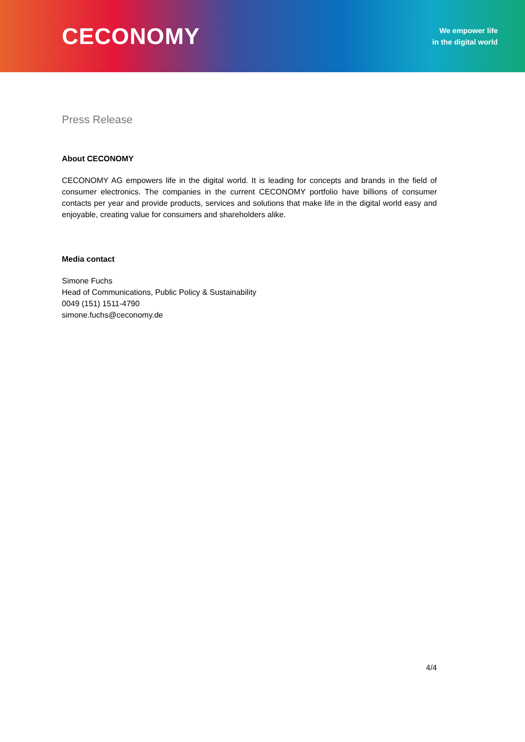CECONOMY
We empower life
in the digital world
Press Release
About CECONOMY
CECONOMY AG empowers life in the digital world. It is leading for concepts and brands in the field of consumer electronics. The companies in the current CECONOMY portfolio have billions of consumer contacts per year and provide products, services and solutions that make life in the digital world easy and enjoyable, creating value for consumers and shareholders alike.
Media contact
Simone Fuchs
Head of Communications, Public Policy & Sustainability
0049 (151) 1511-4790
simone.fuchs@ceconomy.de
4/4